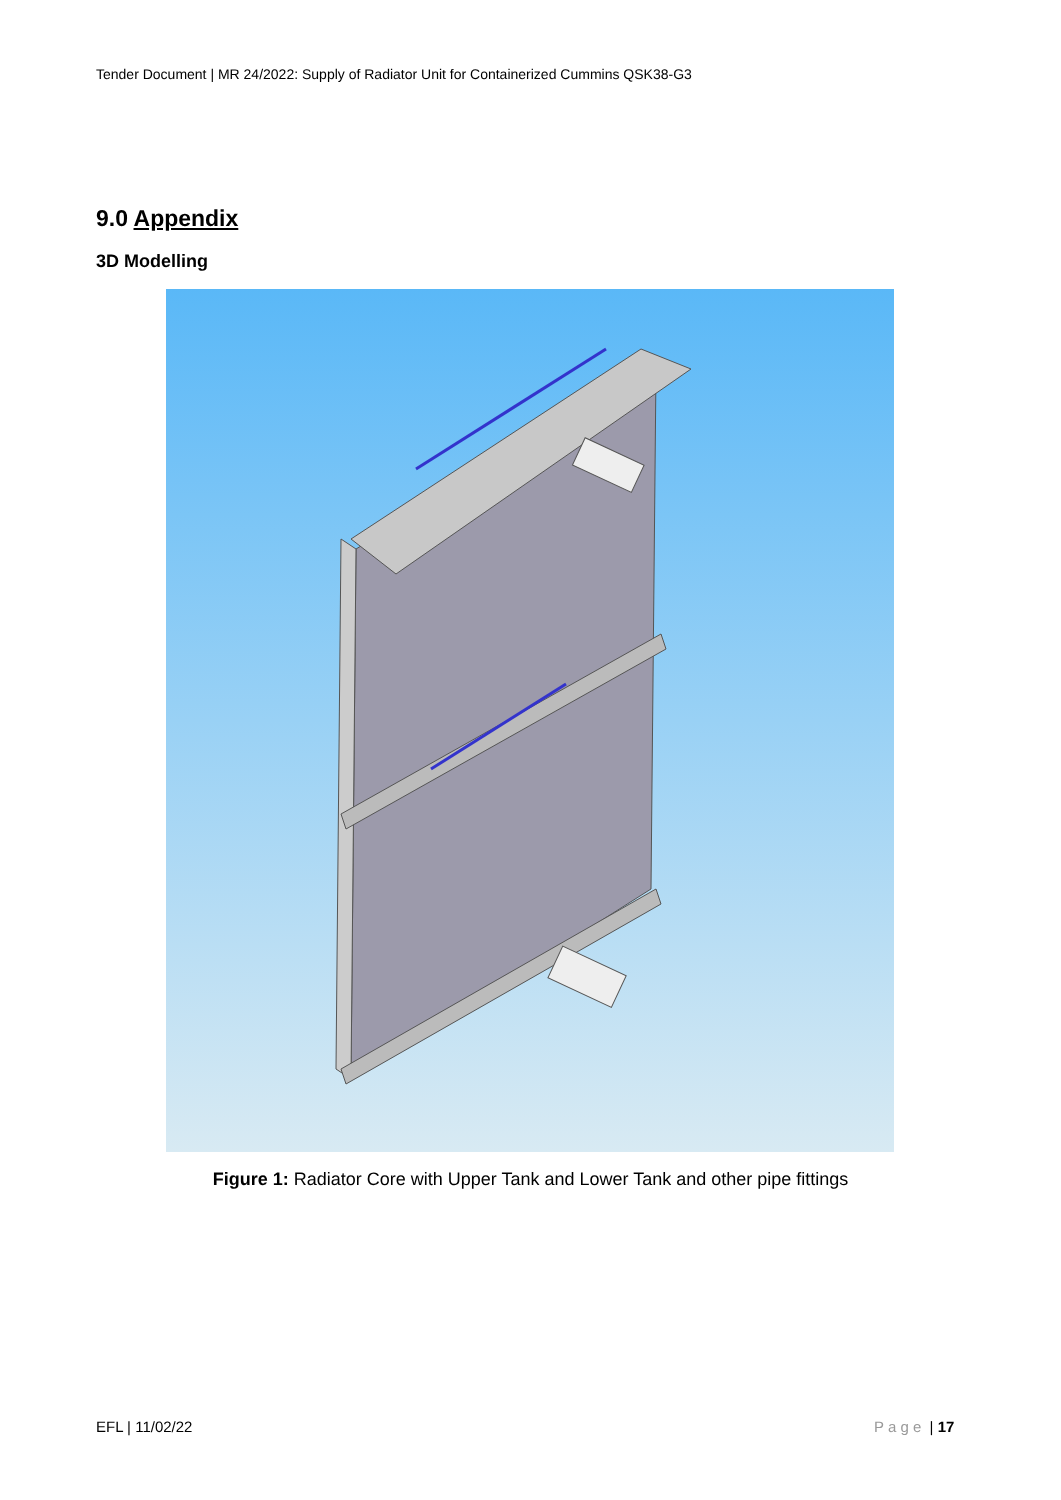Tender Document | MR 24/2022: Supply of Radiator Unit for Containerized Cummins QSK38-G3
9.0 Appendix
3D Modelling
Figure 1: Radiator Core with Upper Tank and Lower Tank and other pipe fittings
EFL | 11/02/22 P a g e | 17